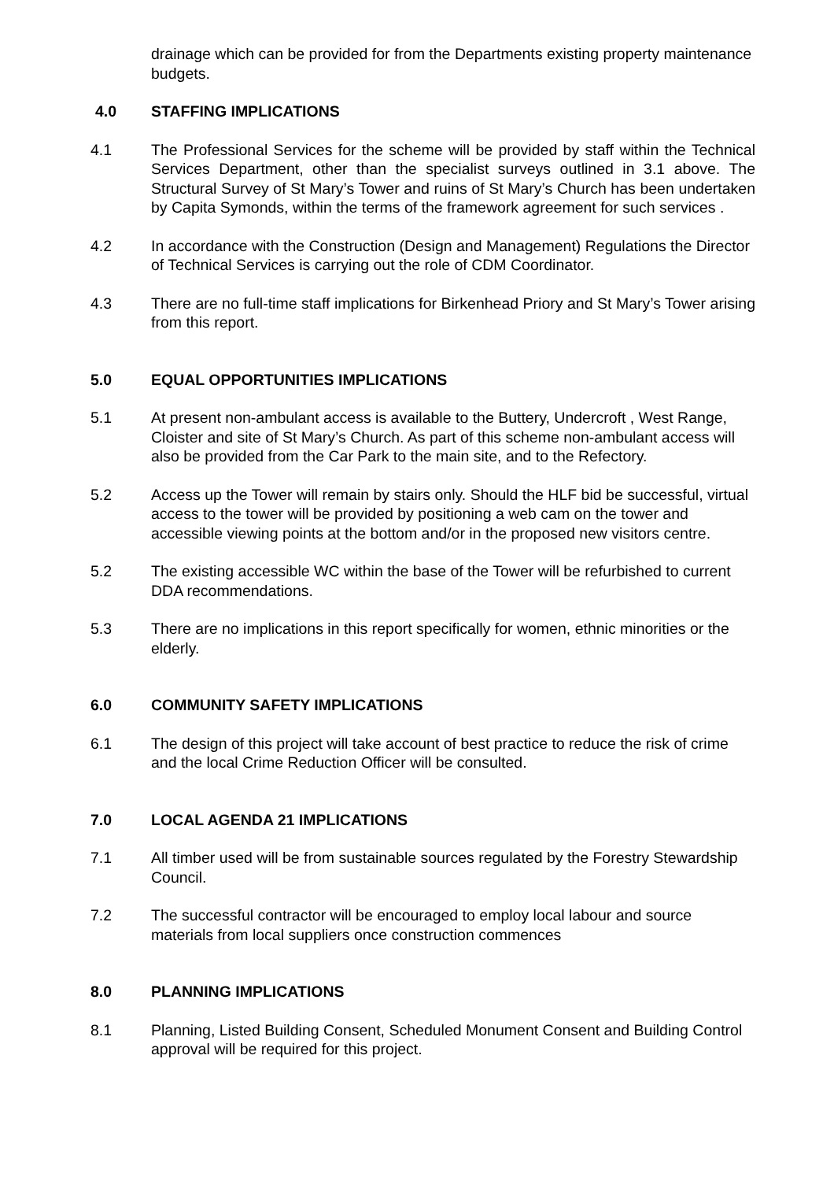drainage which can be provided for from the Departments existing property maintenance budgets.
4.0 STAFFING IMPLICATIONS
4.1 The Professional Services for the scheme will be provided by staff within the Technical Services Department, other than the specialist surveys outlined in 3.1 above. The Structural Survey of St Mary’s Tower and ruins of St Mary’s Church has been undertaken by Capita Symonds, within the terms of the framework agreement for such services .
4.2 In accordance with the Construction (Design and Management) Regulations the Director of Technical Services is carrying out the role of CDM Coordinator.
4.3 There are no full-time staff implications for Birkenhead Priory and St Mary’s Tower arising from this report.
5.0 EQUAL OPPORTUNITIES IMPLICATIONS
5.1 At present non-ambulant access is available to the Buttery, Undercroft , West Range, Cloister and site of St Mary’s Church. As part of this scheme non-ambulant access will also be provided from the Car Park to the main site, and to the Refectory.
5.2 Access up the Tower will remain by stairs only. Should the HLF bid be successful, virtual access to the tower will be provided by positioning a web cam on the tower and accessible viewing points at the bottom and/or in the proposed new visitors centre.
5.2 The existing accessible WC within the base of the Tower will be refurbished to current DDA recommendations.
5.3 There are no implications in this report specifically for women, ethnic minorities or the elderly.
6.0 COMMUNITY SAFETY IMPLICATIONS
6.1 The design of this project will take account of best practice to reduce the risk of crime and the local Crime Reduction Officer will be consulted.
7.0 LOCAL AGENDA 21 IMPLICATIONS
7.1 All timber used will be from sustainable sources regulated by the Forestry Stewardship Council.
7.2 The successful contractor will be encouraged to employ local labour and source materials from local suppliers once construction commences
8.0 PLANNING IMPLICATIONS
8.1 Planning, Listed Building Consent, Scheduled Monument Consent and Building Control approval will be required for this project.